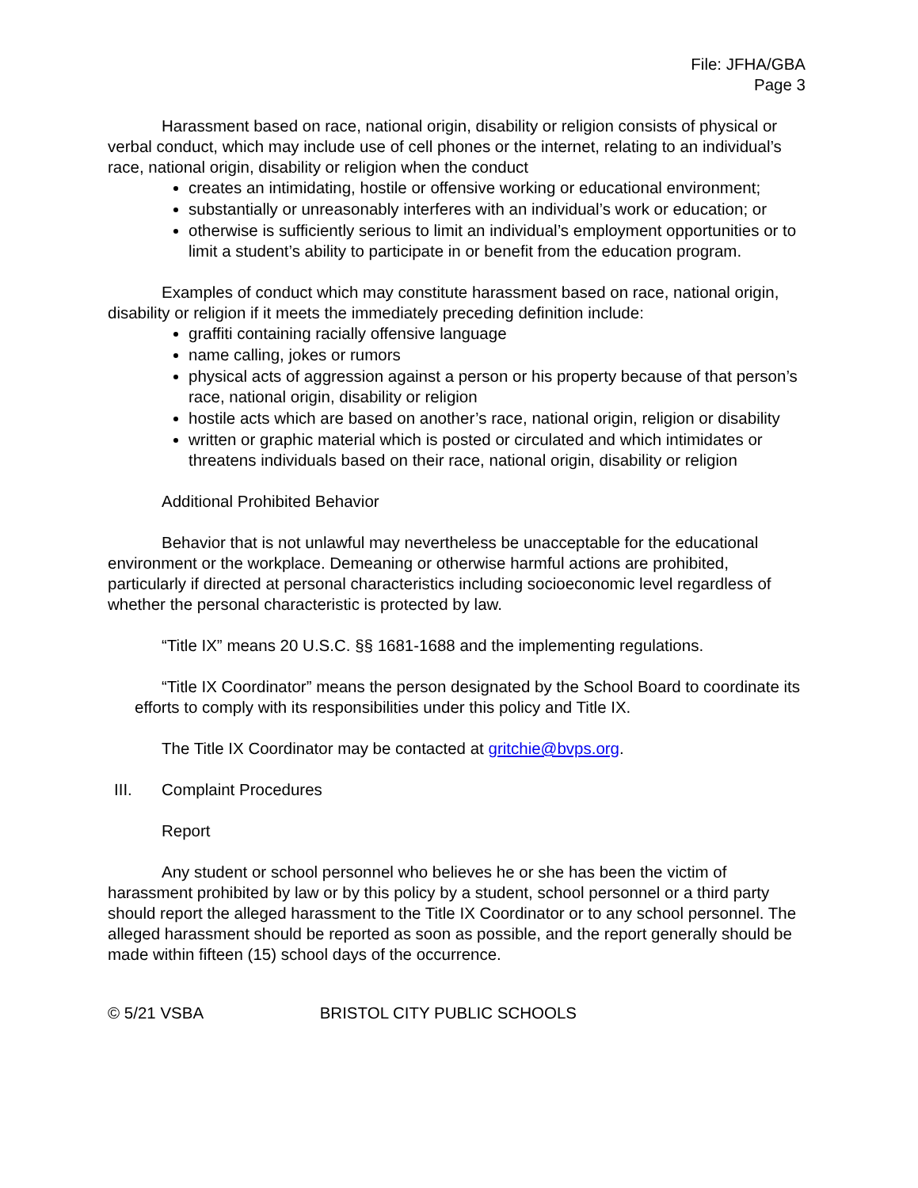File: JFHA/GBA
Page 3
Harassment based on race, national origin, disability or religion consists of physical or verbal conduct, which may include use of cell phones or the internet, relating to an individual’s race, national origin, disability or religion when the conduct
creates an intimidating, hostile or offensive working or educational environment;
substantially or unreasonably interferes with an individual’s work or education; or
otherwise is sufficiently serious to limit an individual’s employment opportunities or to limit a student’s ability to participate in or benefit from the education program.
Examples of conduct which may constitute harassment based on race, national origin, disability or religion if it meets the immediately preceding definition include:
graffiti containing racially offensive language
name calling, jokes or rumors
physical acts of aggression against a person or his property because of that person’s race, national origin, disability or religion
hostile acts which are based on another’s race, national origin, religion or disability
written or graphic material which is posted or circulated and which intimidates or threatens individuals based on their race, national origin, disability or religion
Additional Prohibited Behavior
Behavior that is not unlawful may nevertheless be unacceptable for the educational environment or the workplace. Demeaning or otherwise harmful actions are prohibited, particularly if directed at personal characteristics including socioeconomic level regardless of whether the personal characteristic is protected by law.
“Title IX” means 20 U.S.C. §§ 1681-1688 and the implementing regulations.
“Title IX Coordinator” means the person designated by the School Board to coordinate its efforts to comply with its responsibilities under this policy and Title IX.
The Title IX Coordinator may be contacted at gritchie@bvps.org.
III. Complaint Procedures
Report
Any student or school personnel who believes he or she has been the victim of harassment prohibited by law or by this policy by a student, school personnel or a third party should report the alleged harassment to the Title IX Coordinator or to any school personnel. The alleged harassment should be reported as soon as possible, and the report generally should be made within fifteen (15) school days of the occurrence.
© 5/21 VSBA BRISTOL CITY PUBLIC SCHOOLS